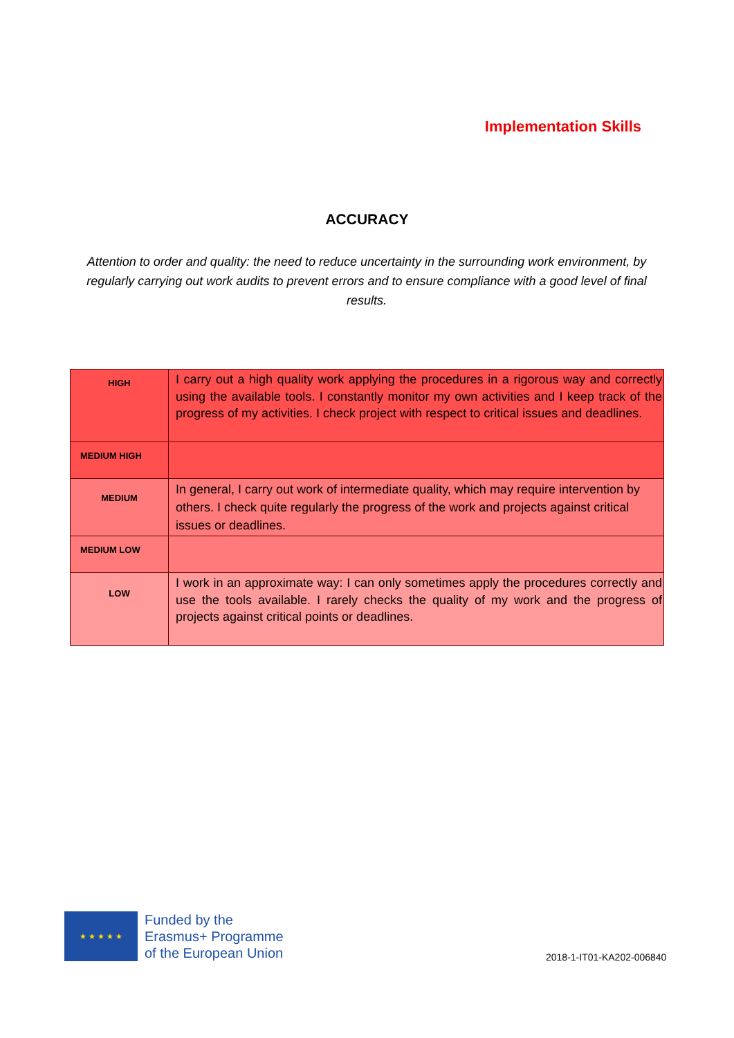Implementation Skills
ACCURACY
Attention to order and quality: the need to reduce uncertainty in the surrounding work environment, by regularly carrying out work audits to prevent errors and to ensure compliance with a good level of final results.
| HIGH | I carry out a high quality work applying the procedures in a rigorous way and correctly using the available tools. I constantly monitor my own activities and I keep track of the progress of my activities. I check project with respect to critical issues and deadlines. |
| MEDIUM HIGH | |
| MEDIUM | In general, I carry out work of intermediate quality, which may require intervention by others. I check quite regularly the progress of the work and projects against critical issues or deadlines. |
| MEDIUM LOW | |
| LOW | I work in an approximate way: I can only sometimes apply the procedures correctly and use the tools available. I rarely checks the quality of my work and the progress of projects against critical points or deadlines. |
★ ★ ★ ★ ★
Funded by the
Erasmus+ Programme
of the European Union
2018-1-IT01-KA202-006840